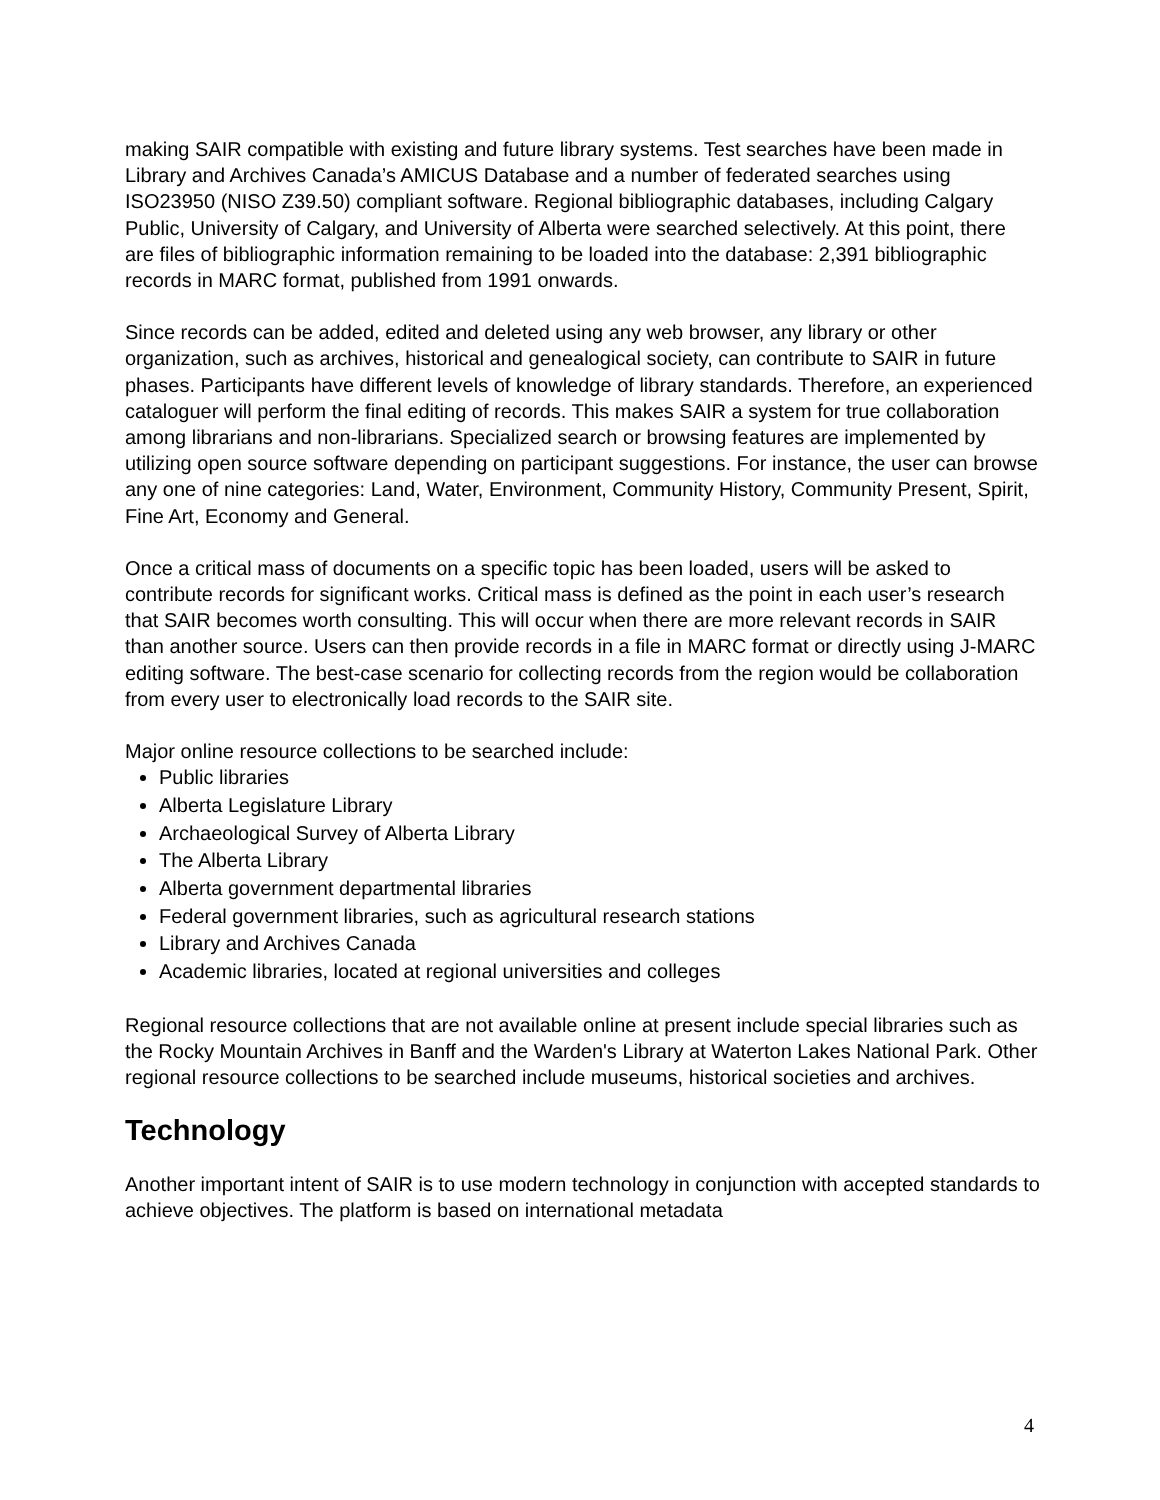making SAIR compatible with existing and future library systems. Test searches have been made in Library and Archives Canada’s AMICUS Database and a number of federated searches using ISO23950 (NISO Z39.50) compliant software. Regional bibliographic databases, including Calgary Public, University of Calgary, and University of Alberta were searched selectively. At this point, there are files of bibliographic information remaining to be loaded into the database: 2,391 bibliographic records in MARC format, published from 1991 onwards.
Since records can be added, edited and deleted using any web browser, any library or other organization, such as archives, historical and genealogical society, can contribute to SAIR in future phases. Participants have different levels of knowledge of library standards. Therefore, an experienced cataloguer will perform the final editing of records. This makes SAIR a system for true collaboration among librarians and non-librarians. Specialized search or browsing features are implemented by utilizing open source software depending on participant suggestions. For instance, the user can browse any one of nine categories: Land, Water, Environment, Community History, Community Present, Spirit, Fine Art, Economy and General.
Once a critical mass of documents on a specific topic has been loaded, users will be asked to contribute records for significant works. Critical mass is defined as the point in each user’s research that SAIR becomes worth consulting. This will occur when there are more relevant records in SAIR than another source. Users can then provide records in a file in MARC format or directly using J-MARC editing software. The best-case scenario for collecting records from the region would be collaboration from every user to electronically load records to the SAIR site.
Major online resource collections to be searched include:
Public libraries
Alberta Legislature Library
Archaeological Survey of Alberta Library
The Alberta Library
Alberta government departmental libraries
Federal government libraries, such as agricultural research stations
Library and Archives Canada
Academic libraries, located at regional universities and colleges
Regional resource collections that are not available online at present include special libraries such as the Rocky Mountain Archives in Banff and the Warden's Library at Waterton Lakes National Park. Other regional resource collections to be searched include museums, historical societies and archives.
Technology
Another important intent of SAIR is to use modern technology in conjunction with accepted standards to achieve objectives. The platform is based on international metadata
4